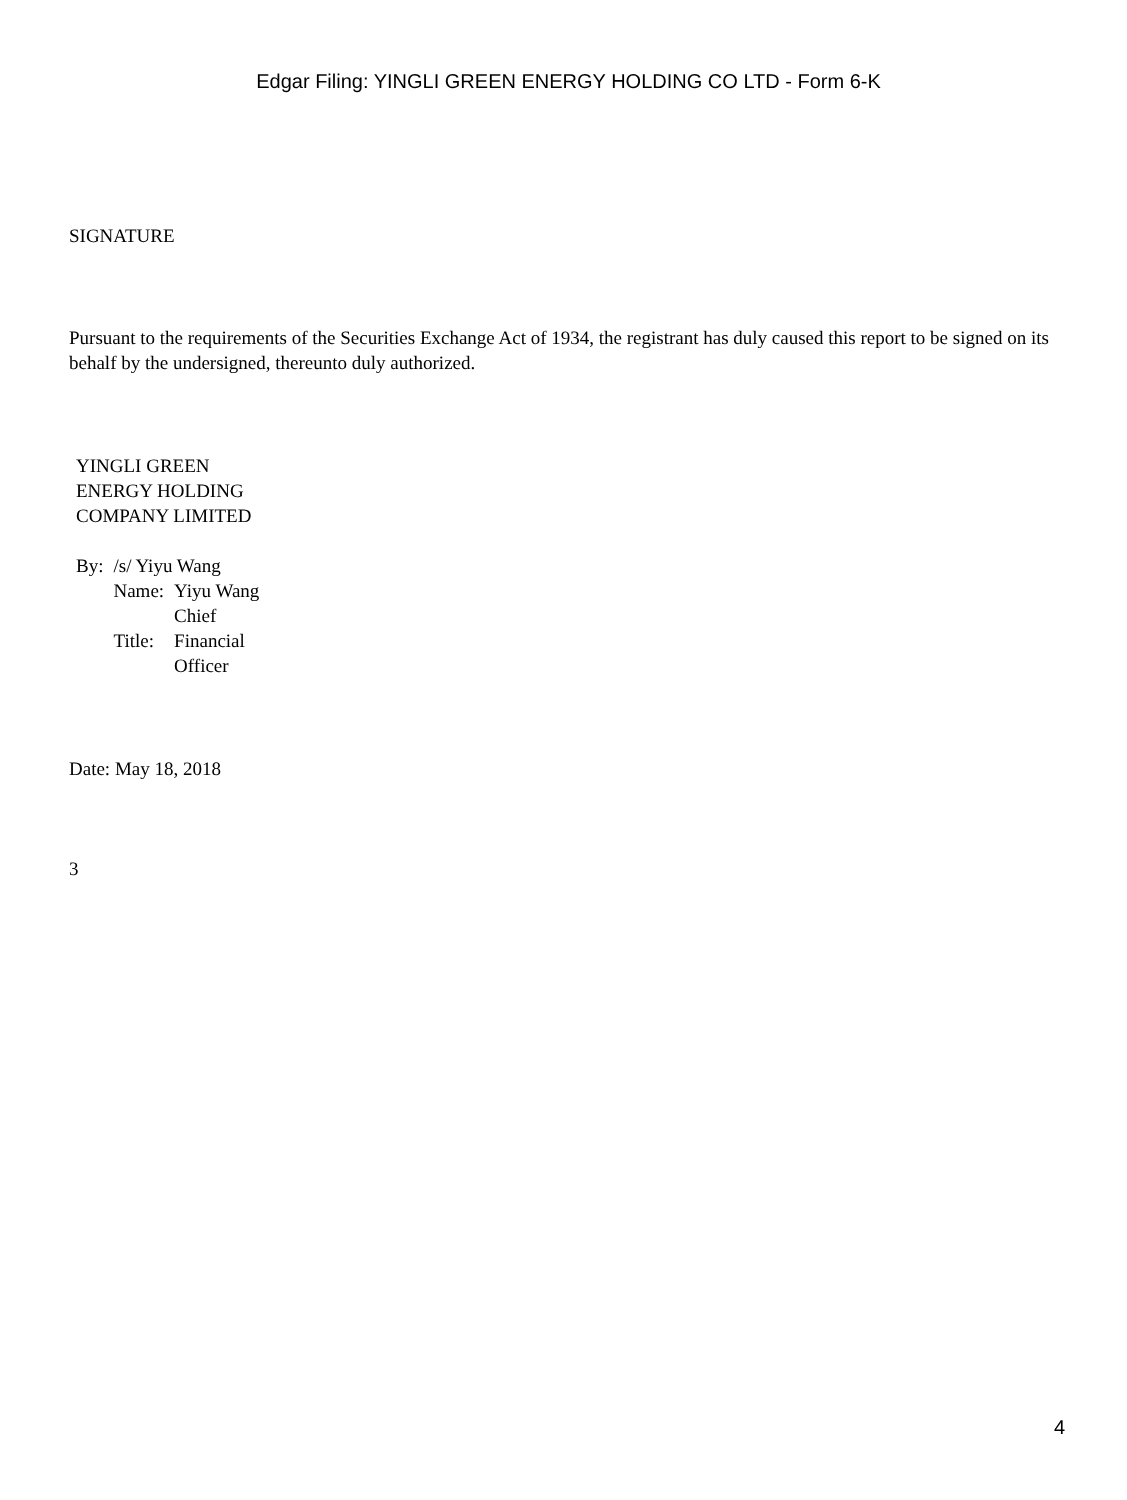Edgar Filing: YINGLI GREEN ENERGY HOLDING CO LTD - Form 6-K
SIGNATURE
Pursuant to the requirements of the Securities Exchange Act of 1934, the registrant has duly caused this report to be signed on its behalf by the undersigned, thereunto duly authorized.
YINGLI GREEN
ENERGY HOLDING
COMPANY LIMITED
| By: | /s/ Yiyu Wang | |
| | Name: | Yiyu Wang |
| | Title: | Chief Financial Officer |
Date: May 18, 2018
3
4